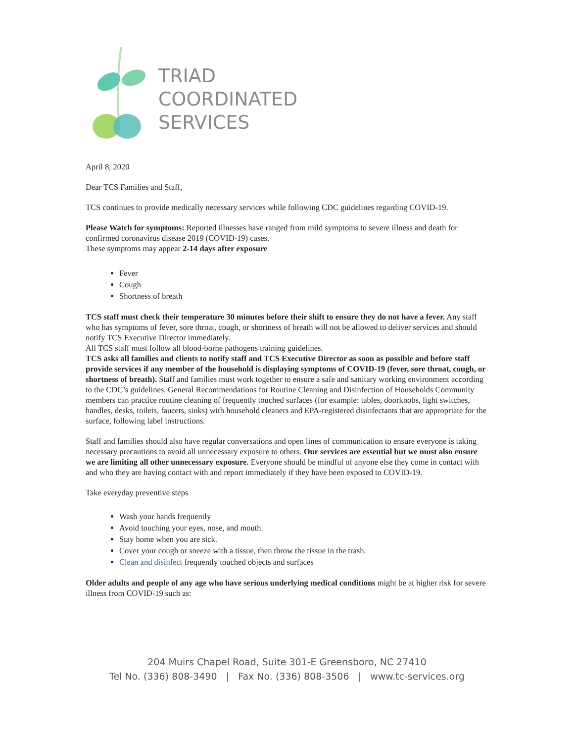TRIAD
COORDINATED
SERVICES
April 8, 2020
Dear TCS Families and Staff,
TCS continues to provide medically necessary services while following CDC guidelines regarding COVID-19.
Please Watch for symptoms: Reported illnesses have ranged from mild symptoms to severe illness and death for confirmed coronavirus disease 2019 (COVID-19) cases.
These symptoms may appear 2-14 days after exposure
Fever
Cough
Shortness of breath
TCS staff must check their temperature 30 minutes before their shift to ensure they do not have a fever. Any staff who has symptoms of fever, sore throat, cough, or shortness of breath will not be allowed to deliver services and should notify TCS Executive Director immediately.
All TCS staff must follow all blood-borne pathogens training guidelines.
TCS asks all families and clients to notify staff and TCS Executive Director as soon as possible and before staff provide services if any member of the household is displaying symptoms of COVID-19 (fever, sore throat, cough, or shortness of breath). Staff and families must work together to ensure a safe and sanitary working environment according to the CDC’s guidelines. General Recommendations for Routine Cleaning and Disinfection of Households Community members can practice routine cleaning of frequently touched surfaces (for example: tables, doorknobs, light switches, handles, desks, toilets, faucets, sinks) with household cleaners and EPA-registered disinfectants that are appropriate for the surface, following label instructions.
Staff and families should also have regular conversations and open lines of communication to ensure everyone is taking necessary precautions to avoid all unnecessary exposure to others. Our services are essential but we must also ensure we are limiting all other unnecessary exposure. Everyone should be mindful of anyone else they come in contact with and who they are having contact with and report immediately if they have been exposed to COVID-19.
Take everyday preventive steps
Wash your hands frequently
Avoid touching your eyes, nose, and mouth.
Stay home when you are sick.
Cover your cough or sneeze with a tissue, then throw the tissue in the trash.
Clean and disinfect frequently touched objects and surfaces
Older adults and people of any age who have serious underlying medical conditions might be at higher risk for severe illness from COVID-19 such as:
204 Muirs Chapel Road, Suite 301-E Greensboro, NC 27410
Tel No. (336) 808-3490 | Fax No. (336) 808-3506 | www.tc-services.org